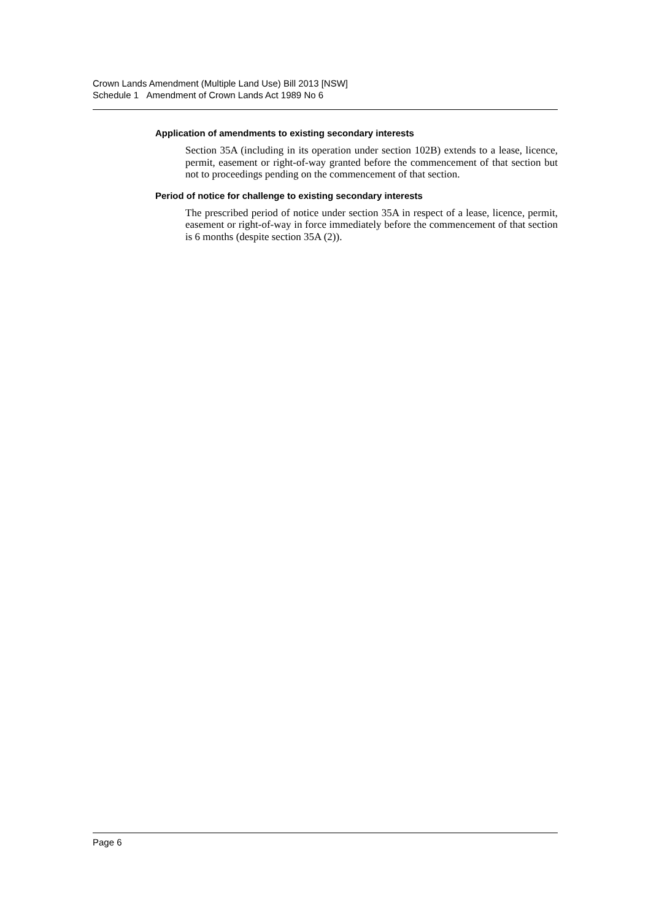Crown Lands Amendment (Multiple Land Use) Bill 2013 [NSW]
Schedule 1 Amendment of Crown Lands Act 1989 No 6
Application of amendments to existing secondary interests
Section 35A (including in its operation under section 102B) extends to a lease, licence, permit, easement or right-of-way granted before the commencement of that section but not to proceedings pending on the commencement of that section.
Period of notice for challenge to existing secondary interests
The prescribed period of notice under section 35A in respect of a lease, licence, permit, easement or right-of-way in force immediately before the commencement of that section is 6 months (despite section 35A (2)).
Page 6